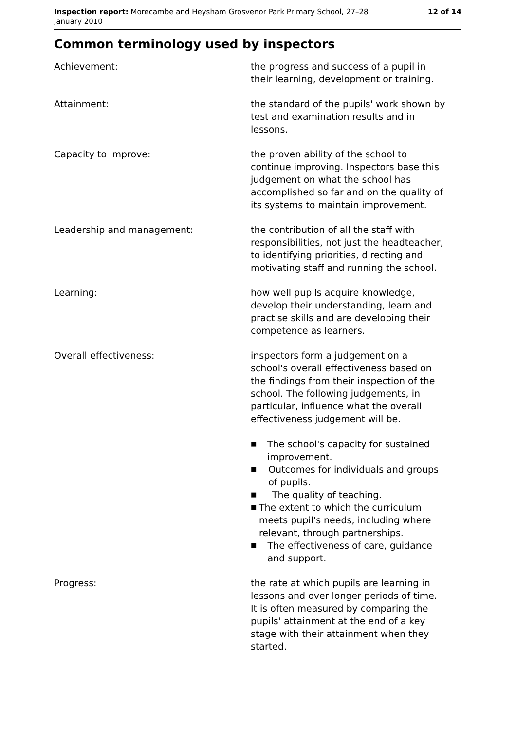Inspection report: Morecambe and Heysham Grosvenor Park Primary School, 27–28 January 2010
12 of 14
Common terminology used by inspectors
Achievement: the progress and success of a pupil in their learning, development or training.
Attainment: the standard of the pupils' work shown by test and examination results and in lessons.
Capacity to improve: the proven ability of the school to continue improving. Inspectors base this judgement on what the school has accomplished so far and on the quality of its systems to maintain improvement.
Leadership and management: the contribution of all the staff with responsibilities, not just the headteacher, to identifying priorities, directing and motivating staff and running the school.
Learning: how well pupils acquire knowledge, develop their understanding, learn and practise skills and are developing their competence as learners.
Overall effectiveness: inspectors form a judgement on a school's overall effectiveness based on the findings from their inspection of the school. The following judgements, in particular, influence what the overall effectiveness judgement will be.
■ The school's capacity for sustained improvement.
■ Outcomes for individuals and groups of pupils.
■ The quality of teaching.
■ The extent to which the curriculum meets pupil's needs, including where relevant, through partnerships.
■ The effectiveness of care, guidance and support.
Progress: the rate at which pupils are learning in lessons and over longer periods of time. It is often measured by comparing the pupils' attainment at the end of a key stage with their attainment when they started.